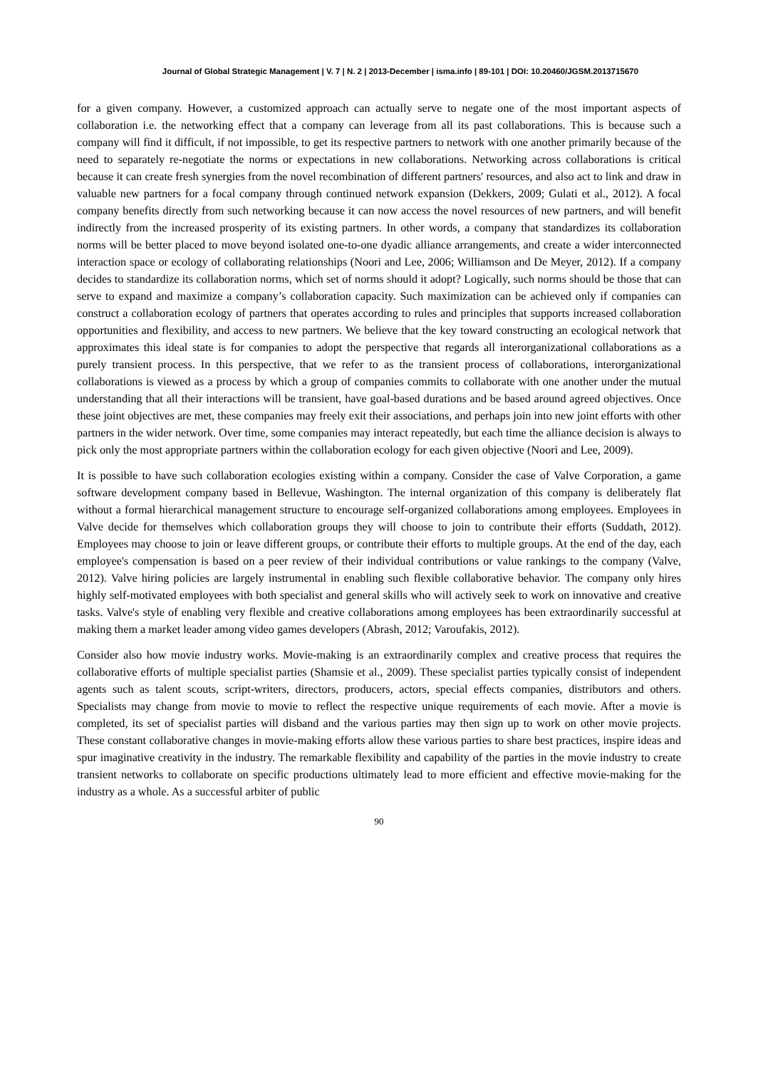Journal of Global Strategic Management | V. 7 | N. 2 | 2013-December | isma.info | 89-101 | DOI: 10.20460/JGSM.2013715670
for a given company. However, a customized approach can actually serve to negate one of the most important aspects of collaboration i.e. the networking effect that a company can leverage from all its past collaborations. This is because such a company will find it difficult, if not impossible, to get its respective partners to network with one another primarily because of the need to separately re-negotiate the norms or expectations in new collaborations. Networking across collaborations is critical because it can create fresh synergies from the novel recombination of different partners' resources, and also act to link and draw in valuable new partners for a focal company through continued network expansion (Dekkers, 2009; Gulati et al., 2012). A focal company benefits directly from such networking because it can now access the novel resources of new partners, and will benefit indirectly from the increased prosperity of its existing partners. In other words, a company that standardizes its collaboration norms will be better placed to move beyond isolated one-to-one dyadic alliance arrangements, and create a wider interconnected interaction space or ecology of collaborating relationships (Noori and Lee, 2006; Williamson and De Meyer, 2012). If a company decides to standardize its collaboration norms, which set of norms should it adopt? Logically, such norms should be those that can serve to expand and maximize a company’s collaboration capacity. Such maximization can be achieved only if companies can construct a collaboration ecology of partners that operates according to rules and principles that supports increased collaboration opportunities and flexibility, and access to new partners. We believe that the key toward constructing an ecological network that approximates this ideal state is for companies to adopt the perspective that regards all interorganizational collaborations as a purely transient process. In this perspective, that we refer to as the transient process of collaborations, interorganizational collaborations is viewed as a process by which a group of companies commits to collaborate with one another under the mutual understanding that all their interactions will be transient, have goal-based durations and be based around agreed objectives. Once these joint objectives are met, these companies may freely exit their associations, and perhaps join into new joint efforts with other partners in the wider network. Over time, some companies may interact repeatedly, but each time the alliance decision is always to pick only the most appropriate partners within the collaboration ecology for each given objective (Noori and Lee, 2009).
It is possible to have such collaboration ecologies existing within a company. Consider the case of Valve Corporation, a game software development company based in Bellevue, Washington. The internal organization of this company is deliberately flat without a formal hierarchical management structure to encourage self-organized collaborations among employees. Employees in Valve decide for themselves which collaboration groups they will choose to join to contribute their efforts (Suddath, 2012). Employees may choose to join or leave different groups, or contribute their efforts to multiple groups. At the end of the day, each employee's compensation is based on a peer review of their individual contributions or value rankings to the company (Valve, 2012). Valve hiring policies are largely instrumental in enabling such flexible collaborative behavior. The company only hires highly self-motivated employees with both specialist and general skills who will actively seek to work on innovative and creative tasks. Valve's style of enabling very flexible and creative collaborations among employees has been extraordinarily successful at making them a market leader among video games developers (Abrash, 2012; Varoufakis, 2012).
Consider also how movie industry works. Movie-making is an extraordinarily complex and creative process that requires the collaborative efforts of multiple specialist parties (Shamsie et al., 2009). These specialist parties typically consist of independent agents such as talent scouts, script-writers, directors, producers, actors, special effects companies, distributors and others. Specialists may change from movie to movie to reflect the respective unique requirements of each movie. After a movie is completed, its set of specialist parties will disband and the various parties may then sign up to work on other movie projects. These constant collaborative changes in movie-making efforts allow these various parties to share best practices, inspire ideas and spur imaginative creativity in the industry. The remarkable flexibility and capability of the parties in the movie industry to create transient networks to collaborate on specific productions ultimately lead to more efficient and effective movie-making for the industry as a whole. As a successful arbiter of public
90